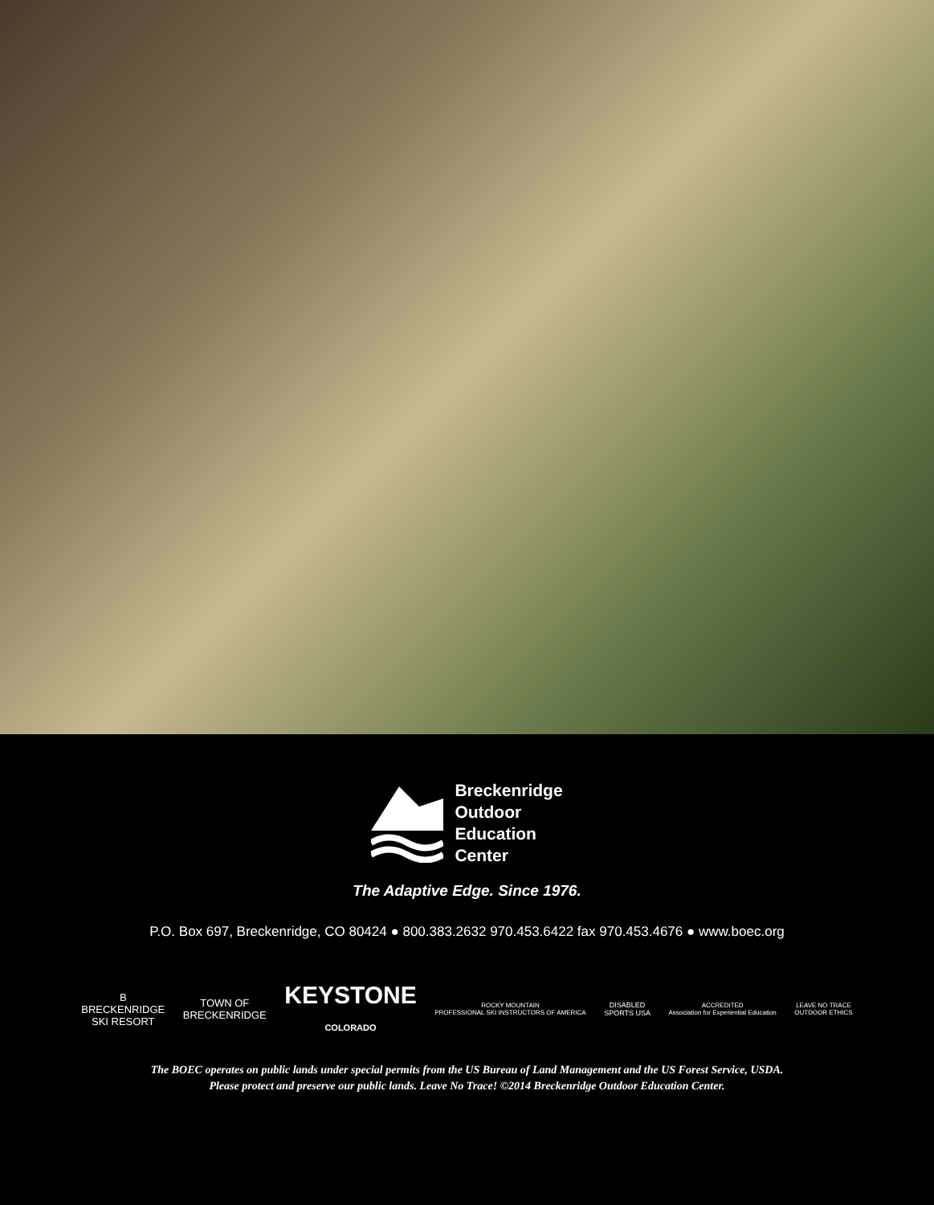Breckenridge
Outdoor
Education
Center
The Adaptive Edge. Since 1976.
P.O. Box 697, Breckenridge, CO 80424 ● 800.383.2632 970.453.6422 fax 970.453.4676 ● www.boec.org
B
BRECKENRIDGE
SKI RESORT
TOWN OF
BRECKENRIDGE
KEYSTONE
COLORADO
ROCKY MOUNTAIN
PROFESSIONAL SKI INSTRUCTORS OF AMERICA
DISABLED
SPORTS USA
ACCREDITED
Association for Experiential Education
LEAVE NO TRACE
OUTDOOR ETHICS
The BOEC operates on public lands under special permits from the US Bureau of Land Management and the US Forest Service, USDA.
Please protect and preserve our public lands. Leave No Trace! ©2014 Breckenridge Outdoor Education Center.